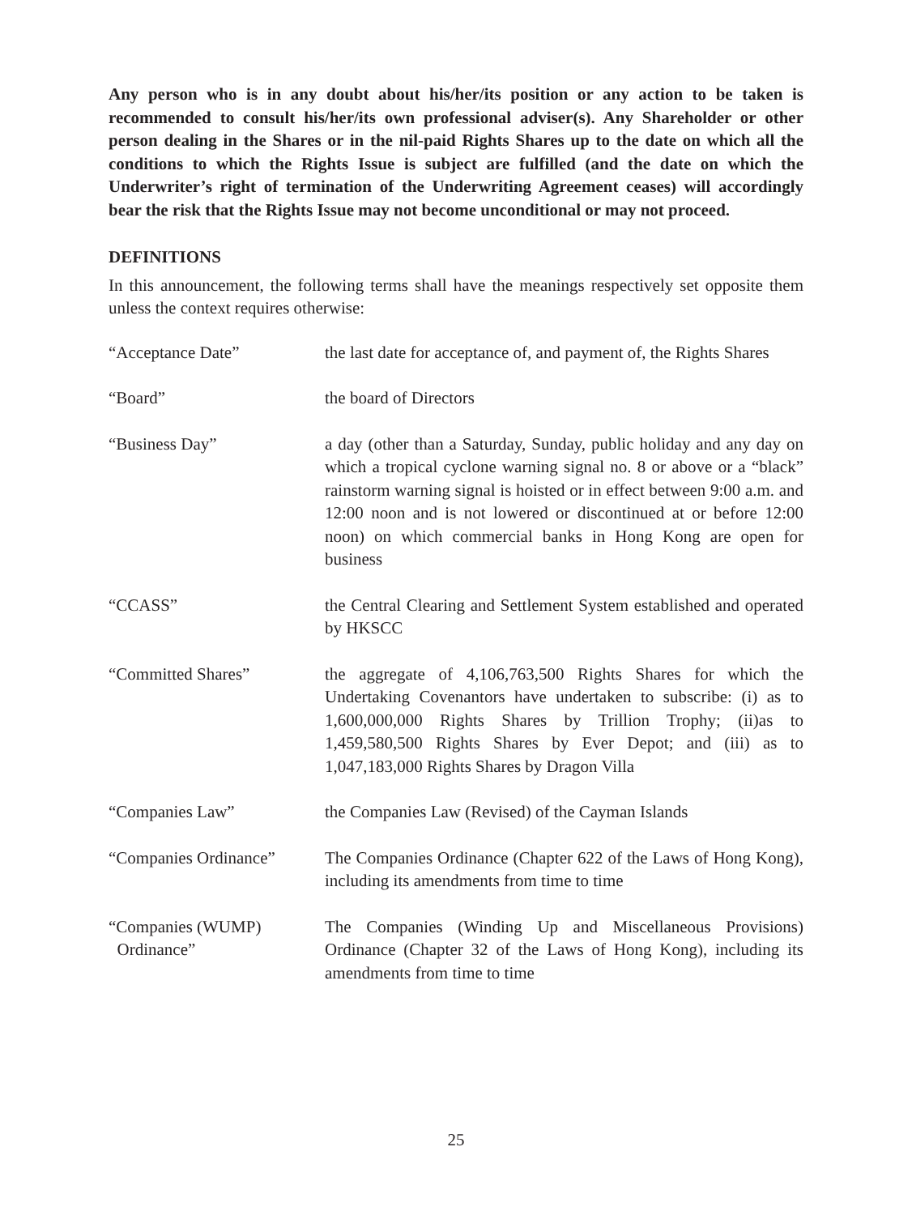Any person who is in any doubt about his/her/its position or any action to be taken is recommended to consult his/her/its own professional adviser(s). Any Shareholder or other person dealing in the Shares or in the nil-paid Rights Shares up to the date on which all the conditions to which the Rights Issue is subject are fulfilled (and the date on which the Underwriter’s right of termination of the Underwriting Agreement ceases) will accordingly bear the risk that the Rights Issue may not become unconditional or may not proceed.
DEFINITIONS
In this announcement, the following terms shall have the meanings respectively set opposite them unless the context requires otherwise:
| “Acceptance Date” | the last date for acceptance of, and payment of, the Rights Shares |
| “Board” | the board of Directors |
| “Business Day” | a day (other than a Saturday, Sunday, public holiday and any day on which a tropical cyclone warning signal no. 8 or above or a “black” rainstorm warning signal is hoisted or in effect between 9:00 a.m. and 12:00 noon and is not lowered or discontinued at or before 12:00 noon) on which commercial banks in Hong Kong are open for business |
| “CCASS” | the Central Clearing and Settlement System established and operated by HKSCC |
| “Committed Shares” | the aggregate of 4,106,763,500 Rights Shares for which the Undertaking Covenantors have undertaken to subscribe: (i) as to 1,600,000,000 Rights Shares by Trillion Trophy; (ii)as to 1,459,580,500 Rights Shares by Ever Depot; and (iii) as to 1,047,183,000 Rights Shares by Dragon Villa |
| “Companies Law” | the Companies Law (Revised) of the Cayman Islands |
| “Companies Ordinance” | The Companies Ordinance (Chapter 622 of the Laws of Hong Kong), including its amendments from time to time |
| “Companies (WUMP) Ordinance” | The Companies (Winding Up and Miscellaneous Provisions) Ordinance (Chapter 32 of the Laws of Hong Kong), including its amendments from time to time |
25